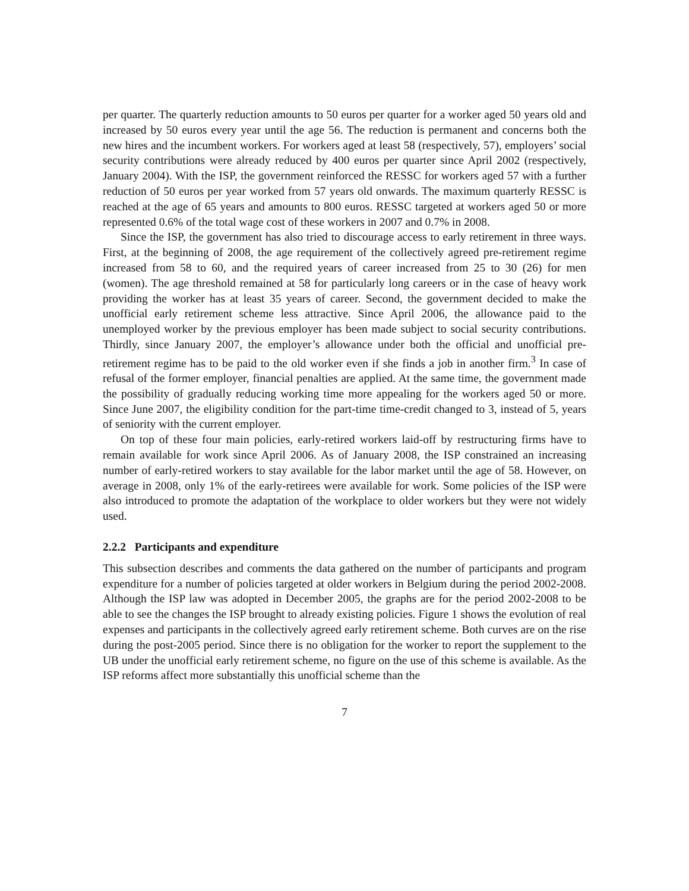per quarter. The quarterly reduction amounts to 50 euros per quarter for a worker aged 50 years old and increased by 50 euros every year until the age 56. The reduction is permanent and concerns both the new hires and the incumbent workers. For workers aged at least 58 (respectively, 57), employers’ social security contributions were already reduced by 400 euros per quarter since April 2002 (respectively, January 2004). With the ISP, the government reinforced the RESSC for workers aged 57 with a further reduction of 50 euros per year worked from 57 years old onwards. The maximum quarterly RESSC is reached at the age of 65 years and amounts to 800 euros. RESSC targeted at workers aged 50 or more represented 0.6% of the total wage cost of these workers in 2007 and 0.7% in 2008.
Since the ISP, the government has also tried to discourage access to early retirement in three ways. First, at the beginning of 2008, the age requirement of the collectively agreed pre-retirement regime increased from 58 to 60, and the required years of career increased from 25 to 30 (26) for men (women). The age threshold remained at 58 for particularly long careers or in the case of heavy work providing the worker has at least 35 years of career. Second, the government decided to make the unofficial early retirement scheme less attractive. Since April 2006, the allowance paid to the unemployed worker by the previous employer has been made subject to social security contributions. Thirdly, since January 2007, the employer’s allowance under both the official and unofficial pre-retirement regime has to be paid to the old worker even if she finds a job in another firm.<sup>3</sup> In case of refusal of the former employer, financial penalties are applied. At the same time, the government made the possibility of gradually reducing working time more appealing for the workers aged 50 or more. Since June 2007, the eligibility condition for the part-time time-credit changed to 3, instead of 5, years of seniority with the current employer.
On top of these four main policies, early-retired workers laid-off by restructuring firms have to remain available for work since April 2006. As of January 2008, the ISP constrained an increasing number of early-retired workers to stay available for the labor market until the age of 58. However, on average in 2008, only 1% of the early-retirees were available for work. Some policies of the ISP were also introduced to promote the adaptation of the workplace to older workers but they were not widely used.
2.2.2 Participants and expenditure
This subsection describes and comments the data gathered on the number of participants and program expenditure for a number of policies targeted at older workers in Belgium during the period 2002-2008. Although the ISP law was adopted in December 2005, the graphs are for the period 2002-2008 to be able to see the changes the ISP brought to already existing policies. Figure 1 shows the evolution of real expenses and participants in the collectively agreed early retirement scheme. Both curves are on the rise during the post-2005 period. Since there is no obligation for the worker to report the supplement to the UB under the unofficial early retirement scheme, no figure on the use of this scheme is available. As the ISP reforms affect more substantially this unofficial scheme than the
7